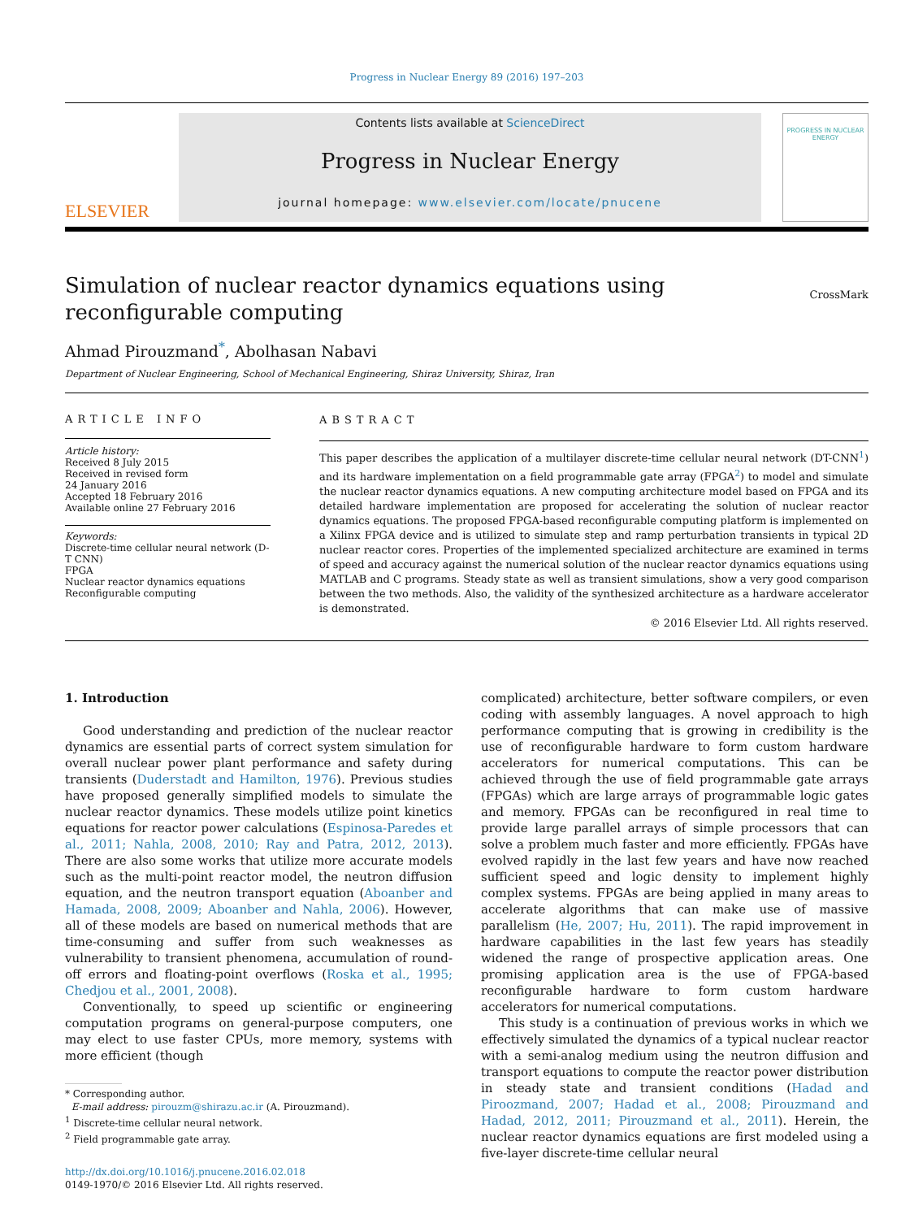Progress in Nuclear Energy 89 (2016) 197–203
ELSEVIER
Contents lists available at ScienceDirect
Progress in Nuclear Energy
journal homepage: www.elsevier.com/locate/pnucene
PROGRESS IN NUCLEAR ENERGY
Simulation of nuclear reactor dynamics equations using
reconfigurable computing
CrossMark
Ahmad Pirouzmand<sup>*</sup>, Abolhasan Nabavi
Department of Nuclear Engineering, School of Mechanical Engineering, Shiraz University, Shiraz, Iran
ARTICLE INFO
Article history:
Received 8 July 2015
Received in revised form
24 January 2016
Accepted 18 February 2016
Available online 27 February 2016
Keywords:
Discrete-time cellular neural network (D-T CNN)
FPGA
Nuclear reactor dynamics equations
Reconfigurable computing
ABSTRACT
This paper describes the application of a multilayer discrete-time cellular neural network (DT-CNN<sup>1</sup>) and its hardware implementation on a field programmable gate array (FPGA<sup>2</sup>) to model and simulate the nuclear reactor dynamics equations. A new computing architecture model based on FPGA and its detailed hardware implementation are proposed for accelerating the solution of nuclear reactor dynamics equations. The proposed FPGA-based reconfigurable computing platform is implemented on a Xilinx FPGA device and is utilized to simulate step and ramp perturbation transients in typical 2D nuclear reactor cores. Properties of the implemented specialized architecture are examined in terms of speed and accuracy against the numerical solution of the nuclear reactor dynamics equations using MATLAB and C programs. Steady state as well as transient simulations, show a very good comparison between the two methods. Also, the validity of the synthesized architecture as a hardware accelerator is demonstrated.
© 2016 Elsevier Ltd. All rights reserved.
1. Introduction
Good understanding and prediction of the nuclear reactor dynamics are essential parts of correct system simulation for overall nuclear power plant performance and safety during transients (Duderstadt and Hamilton, 1976). Previous studies have proposed generally simplified models to simulate the nuclear reactor dynamics. These models utilize point kinetics equations for reactor power calculations (Espinosa-Paredes et al., 2011; Nahla, 2008, 2010; Ray and Patra, 2012, 2013). There are also some works that utilize more accurate models such as the multi-point reactor model, the neutron diffusion equation, and the neutron transport equation (Aboanber and Hamada, 2008, 2009; Aboanber and Nahla, 2006). However, all of these models are based on numerical methods that are time-consuming and suffer from such weaknesses as vulnerability to transient phenomena, accumulation of round-off errors and floating-point overflows (Roska et al., 1995; Chedjou et al., 2001, 2008).
Conventionally, to speed up scientific or engineering computation programs on general-purpose computers, one may elect to use faster CPUs, more memory, systems with more efficient (though
* Corresponding author.
E-mail address: pirouzm@shirazu.ac.ir (A. Pirouzmand).
<sup>1</sup> Discrete-time cellular neural network.
<sup>2</sup> Field programmable gate array.
http://dx.doi.org/10.1016/j.pnucene.2016.02.018
0149-1970/© 2016 Elsevier Ltd. All rights reserved.
complicated) architecture, better software compilers, or even coding with assembly languages. A novel approach to high performance computing that is growing in credibility is the use of reconfigurable hardware to form custom hardware accelerators for numerical computations. This can be achieved through the use of field programmable gate arrays (FPGAs) which are large arrays of programmable logic gates and memory. FPGAs can be reconfigured in real time to provide large parallel arrays of simple processors that can solve a problem much faster and more efficiently. FPGAs have evolved rapidly in the last few years and have now reached sufficient speed and logic density to implement highly complex systems. FPGAs are being applied in many areas to accelerate algorithms that can make use of massive parallelism (He, 2007; Hu, 2011). The rapid improvement in hardware capabilities in the last few years has steadily widened the range of prospective application areas. One promising application area is the use of FPGA-based reconfigurable hardware to form custom hardware accelerators for numerical computations.
This study is a continuation of previous works in which we effectively simulated the dynamics of a typical nuclear reactor with a semi-analog medium using the neutron diffusion and transport equations to compute the reactor power distribution in steady state and transient conditions (Hadad and Piroozmand, 2007; Hadad et al., 2008; Pirouzmand and Hadad, 2012, 2011; Pirouzmand et al., 2011). Herein, the nuclear reactor dynamics equations are first modeled using a five-layer discrete-time cellular neural